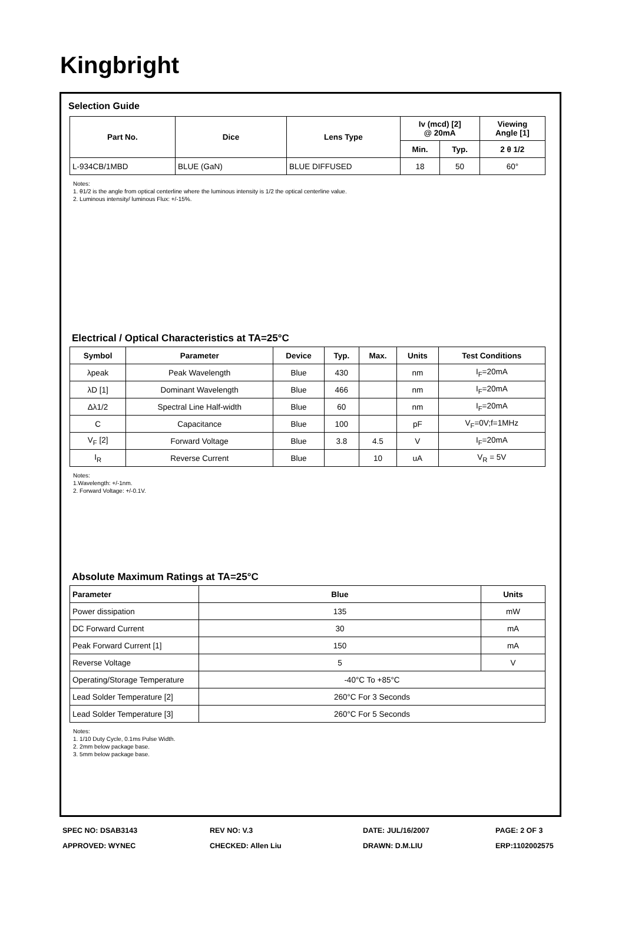Kingbright
Selection Guide
| Part No. | Dice | Lens Type | Iv (mcd) [2] @ 20mA | | Viewing Angle [1] |
| --- | --- | --- | --- | --- | --- |
| | | | Min. | Typ. | 2 θ 1/2 |
| L-934CB/1MBD | BLUE (GaN) | BLUE DIFFUSED | 18 | 50 | 60° |
Notes:
1. θ1/2 is the angle from optical centerline where the luminous intensity is 1/2 the optical centerline value.
2. Luminous intensity/ luminous Flux: +/-15%.
Electrical / Optical Characteristics at TA=25°C
| Symbol | Parameter | Device | Typ. | Max. | Units | Test Conditions |
| --- | --- | --- | --- | --- | --- | --- |
| λpeak | Peak Wavelength | Blue | 430 | | nm | I<sub>F</sub>=20mA |
| λD [1] | Dominant Wavelength | Blue | 466 | | nm | I<sub>F</sub>=20mA |
| Δλ1/2 | Spectral Line Half-width | Blue | 60 | | nm | I<sub>F</sub>=20mA |
| C | Capacitance | Blue | 100 | | pF | V<sub>F</sub>=0V;f=1MHz |
| V<sub>F</sub> [2] | Forward Voltage | Blue | 3.8 | 4.5 | V | I<sub>F</sub>=20mA |
| I<sub>R</sub> | Reverse Current | Blue | | 10 | uA | V<sub>R</sub> = 5V |
Notes:
1.Wavelength: +/-1nm.
2. Forward Voltage: +/-0.1V.
Absolute Maximum Ratings at TA=25°C
| Parameter | Blue | Units |
| --- | --- | --- |
| Power dissipation | 135 | mW |
| DC Forward Current | 30 | mA |
| Peak Forward Current [1] | 150 | mA |
| Reverse Voltage | 5 | V |
| Operating/Storage Temperature | -40°C To +85°C | |
| Lead Solder Temperature [2] | 260°C For 3 Seconds | |
| Lead Solder Temperature [3] | 260°C For 5 Seconds | |
Notes:
1. 1/10 Duty Cycle, 0.1ms Pulse Width.
2. 2mm below package base.
3. 5mm below package base.
SPEC NO: DSAB3143
REV NO: V.3
DATE: JUL/16/2007
PAGE: 2 OF 3
APPROVED: WYNEC
CHECKED: Allen Liu
DRAWN: D.M.LIU
ERP:1102002575